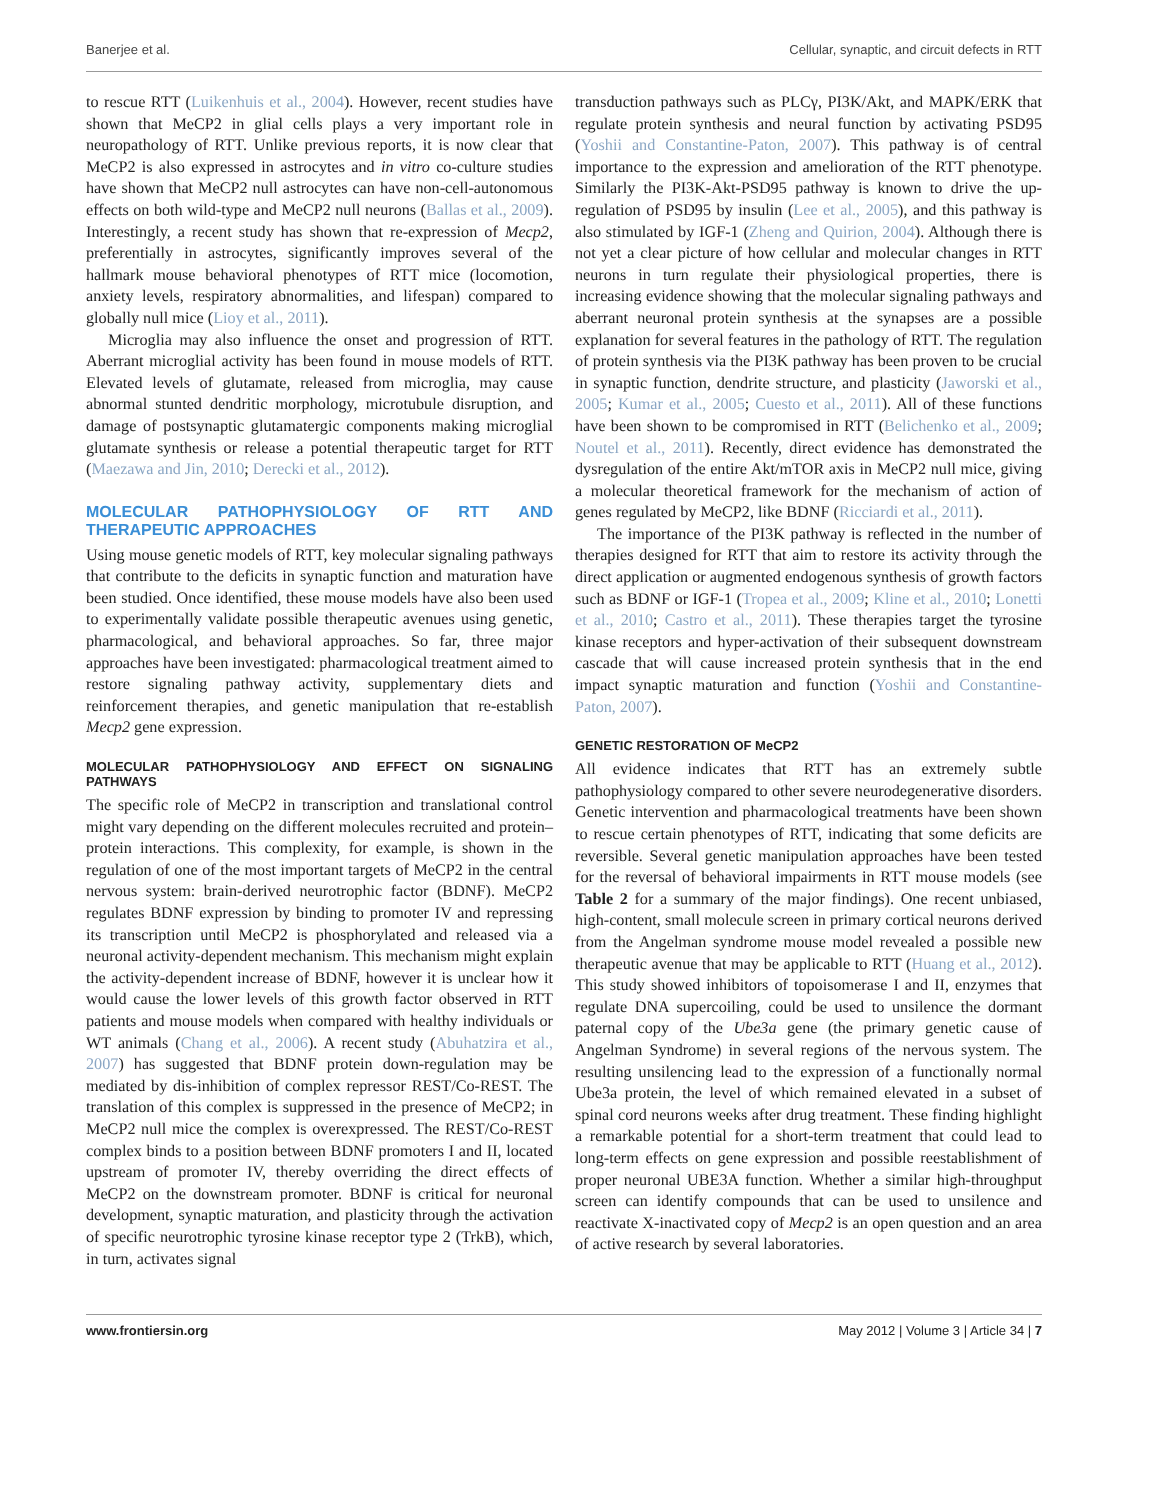Banerjee et al. Cellular, synaptic, and circuit defects in RTT
to rescue RTT (Luikenhuis et al., 2004). However, recent studies have shown that MeCP2 in glial cells plays a very important role in neuropathology of RTT. Unlike previous reports, it is now clear that MeCP2 is also expressed in astrocytes and in vitro co-culture studies have shown that MeCP2 null astrocytes can have non-cell-autonomous effects on both wild-type and MeCP2 null neurons (Ballas et al., 2009). Interestingly, a recent study has shown that re-expression of Mecp2, preferentially in astrocytes, significantly improves several of the hallmark mouse behavioral phenotypes of RTT mice (locomotion, anxiety levels, respiratory abnormalities, and lifespan) compared to globally null mice (Lioy et al., 2011).
Microglia may also influence the onset and progression of RTT. Aberrant microglial activity has been found in mouse models of RTT. Elevated levels of glutamate, released from microglia, may cause abnormal stunted dendritic morphology, microtubule disruption, and damage of postsynaptic glutamatergic components making microglial glutamate synthesis or release a potential therapeutic target for RTT (Maezawa and Jin, 2010; Derecki et al., 2012).
MOLECULAR PATHOPHYSIOLOGY OF RTT AND THERAPEUTIC APPROACHES
Using mouse genetic models of RTT, key molecular signaling pathways that contribute to the deficits in synaptic function and maturation have been studied. Once identified, these mouse models have also been used to experimentally validate possible therapeutic avenues using genetic, pharmacological, and behavioral approaches. So far, three major approaches have been investigated: pharmacological treatment aimed to restore signaling pathway activity, supplementary diets and reinforcement therapies, and genetic manipulation that re-establish Mecp2 gene expression.
MOLECULAR PATHOPHYSIOLOGY AND EFFECT ON SIGNALING PATHWAYS
The specific role of MeCP2 in transcription and translational control might vary depending on the different molecules recruited and protein–protein interactions. This complexity, for example, is shown in the regulation of one of the most important targets of MeCP2 in the central nervous system: brain-derived neurotrophic factor (BDNF). MeCP2 regulates BDNF expression by binding to promoter IV and repressing its transcription until MeCP2 is phosphorylated and released via a neuronal activity-dependent mechanism. This mechanism might explain the activity-dependent increase of BDNF, however it is unclear how it would cause the lower levels of this growth factor observed in RTT patients and mouse models when compared with healthy individuals or WT animals (Chang et al., 2006). A recent study (Abuhatzira et al., 2007) has suggested that BDNF protein down-regulation may be mediated by dis-inhibition of complex repressor REST/Co-REST. The translation of this complex is suppressed in the presence of MeCP2; in MeCP2 null mice the complex is overexpressed. The REST/Co-REST complex binds to a position between BDNF promoters I and II, located upstream of promoter IV, thereby overriding the direct effects of MeCP2 on the downstream promoter. BDNF is critical for neuronal development, synaptic maturation, and plasticity through the activation of specific neurotrophic tyrosine kinase receptor type 2 (TrkB), which, in turn, activates signal
transduction pathways such as PLCγ, PI3K/Akt, and MAPK/ERK that regulate protein synthesis and neural function by activating PSD95 (Yoshii and Constantine-Paton, 2007). This pathway is of central importance to the expression and amelioration of the RTT phenotype. Similarly the PI3K-Akt-PSD95 pathway is known to drive the up-regulation of PSD95 by insulin (Lee et al., 2005), and this pathway is also stimulated by IGF-1 (Zheng and Quirion, 2004). Although there is not yet a clear picture of how cellular and molecular changes in RTT neurons in turn regulate their physiological properties, there is increasing evidence showing that the molecular signaling pathways and aberrant neuronal protein synthesis at the synapses are a possible explanation for several features in the pathology of RTT. The regulation of protein synthesis via the PI3K pathway has been proven to be crucial in synaptic function, dendrite structure, and plasticity (Jaworski et al., 2005; Kumar et al., 2005; Cuesto et al., 2011). All of these functions have been shown to be compromised in RTT (Belichenko et al., 2009; Noutel et al., 2011). Recently, direct evidence has demonstrated the dysregulation of the entire Akt/mTOR axis in MeCP2 null mice, giving a molecular theoretical framework for the mechanism of action of genes regulated by MeCP2, like BDNF (Ricciardi et al., 2011).
The importance of the PI3K pathway is reflected in the number of therapies designed for RTT that aim to restore its activity through the direct application or augmented endogenous synthesis of growth factors such as BDNF or IGF-1 (Tropea et al., 2009; Kline et al., 2010; Lonetti et al., 2010; Castro et al., 2011). These therapies target the tyrosine kinase receptors and hyper-activation of their subsequent downstream cascade that will cause increased protein synthesis that in the end impact synaptic maturation and function (Yoshii and Constantine-Paton, 2007).
GENETIC RESTORATION OF MeCP2
All evidence indicates that RTT has an extremely subtle pathophysiology compared to other severe neurodegenerative disorders. Genetic intervention and pharmacological treatments have been shown to rescue certain phenotypes of RTT, indicating that some deficits are reversible. Several genetic manipulation approaches have been tested for the reversal of behavioral impairments in RTT mouse models (see Table 2 for a summary of the major findings). One recent unbiased, high-content, small molecule screen in primary cortical neurons derived from the Angelman syndrome mouse model revealed a possible new therapeutic avenue that may be applicable to RTT (Huang et al., 2012). This study showed inhibitors of topoisomerase I and II, enzymes that regulate DNA supercoiling, could be used to unsilence the dormant paternal copy of the Ube3a gene (the primary genetic cause of Angelman Syndrome) in several regions of the nervous system. The resulting unsilencing lead to the expression of a functionally normal Ube3a protein, the level of which remained elevated in a subset of spinal cord neurons weeks after drug treatment. These finding highlight a remarkable potential for a short-term treatment that could lead to long-term effects on gene expression and possible reestablishment of proper neuronal UBE3A function. Whether a similar high-throughput screen can identify compounds that can be used to unsilence and reactivate X-inactivated copy of Mecp2 is an open question and an area of active research by several laboratories.
www.frontiersin.org May 2012 | Volume 3 | Article 34 | 7